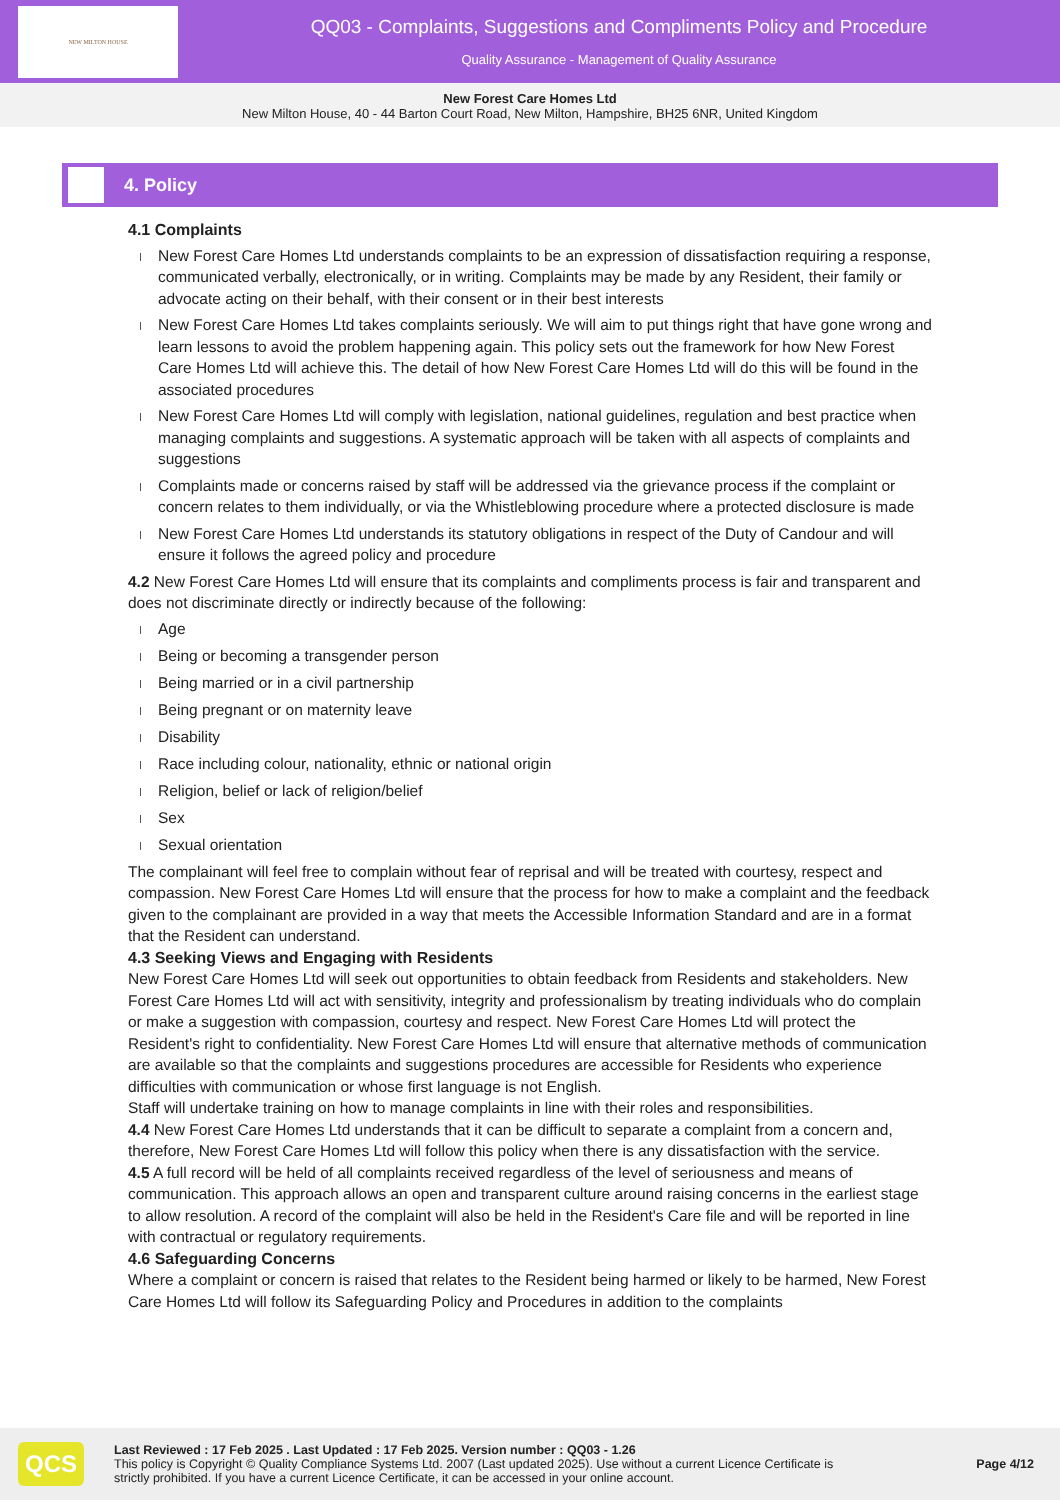NEW MILTON HOUSE
QQ03 - Complaints, Suggestions and Compliments Policy and Procedure
Quality Assurance - Management of Quality Assurance
New Forest Care Homes Ltd
New Milton House, 40 - 44 Barton Court Road, New Milton, Hampshire, BH25 6NR, United Kingdom
4. Policy
4.1 Complaints
New Forest Care Homes Ltd understands complaints to be an expression of dissatisfaction requiring a response, communicated verbally, electronically, or in writing. Complaints may be made by any Resident, their family or advocate acting on their behalf, with their consent or in their best interests
New Forest Care Homes Ltd takes complaints seriously. We will aim to put things right that have gone wrong and learn lessons to avoid the problem happening again. This policy sets out the framework for how New Forest Care Homes Ltd will achieve this. The detail of how New Forest Care Homes Ltd will do this will be found in the associated procedures
New Forest Care Homes Ltd will comply with legislation, national guidelines, regulation and best practice when managing complaints and suggestions. A systematic approach will be taken with all aspects of complaints and suggestions
Complaints made or concerns raised by staff will be addressed via the grievance process if the complaint or concern relates to them individually, or via the Whistleblowing procedure where a protected disclosure is made
New Forest Care Homes Ltd understands its statutory obligations in respect of the Duty of Candour and will ensure it follows the agreed policy and procedure
4.2 New Forest Care Homes Ltd will ensure that its complaints and compliments process is fair and transparent and does not discriminate directly or indirectly because of the following:
Age
Being or becoming a transgender person
Being married or in a civil partnership
Being pregnant or on maternity leave
Disability
Race including colour, nationality, ethnic or national origin
Religion, belief or lack of religion/belief
Sex
Sexual orientation
The complainant will feel free to complain without fear of reprisal and will be treated with courtesy, respect and compassion. New Forest Care Homes Ltd will ensure that the process for how to make a complaint and the feedback given to the complainant are provided in a way that meets the Accessible Information Standard and are in a format that the Resident can understand.
4.3 Seeking Views and Engaging with Residents
New Forest Care Homes Ltd will seek out opportunities to obtain feedback from Residents and stakeholders. New Forest Care Homes Ltd will act with sensitivity, integrity and professionalism by treating individuals who do complain or make a suggestion with compassion, courtesy and respect. New Forest Care Homes Ltd will protect the Resident's right to confidentiality. New Forest Care Homes Ltd will ensure that alternative methods of communication are available so that the complaints and suggestions procedures are accessible for Residents who experience difficulties with communication or whose first language is not English.
Staff will undertake training on how to manage complaints in line with their roles and responsibilities.
4.4 New Forest Care Homes Ltd understands that it can be difficult to separate a complaint from a concern and, therefore, New Forest Care Homes Ltd will follow this policy when there is any dissatisfaction with the service.
4.5 A full record will be held of all complaints received regardless of the level of seriousness and means of communication. This approach allows an open and transparent culture around raising concerns in the earliest stage to allow resolution. A record of the complaint will also be held in the Resident's Care file and will be reported in line with contractual or regulatory requirements.
4.6 Safeguarding Concerns
Where a complaint or concern is raised that relates to the Resident being harmed or likely to be harmed, New Forest Care Homes Ltd will follow its Safeguarding Policy and Procedures in addition to the complaints
QCS
Last Reviewed : 17 Feb 2025 . Last Updated : 17 Feb 2025. Version number : QQ03 - 1.26
This policy is Copyright © Quality Compliance Systems Ltd. 2007 (Last updated 2025). Use without a current Licence Certificate is strictly prohibited. If you have a current Licence Certificate, it can be accessed in your online account.
Page 4/12